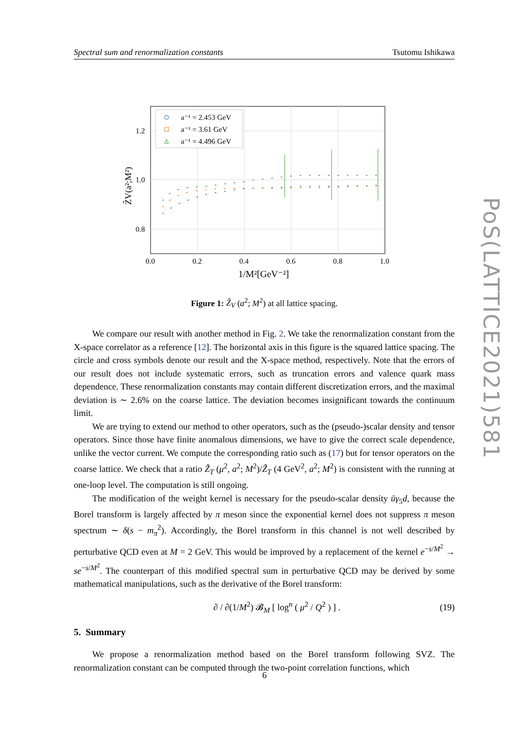Spectral sum and renormalization constants Tsutomu Ishikawa
PoS(LATTICE2021)581
1.2
1.0
0.8
0.0
0.2
0.4
0.6
0.8
1.0
1/M²[GeV⁻²]
Z̃V(a²;M²)
a⁻¹ = 2.453 GeV
a⁻¹ = 3.61 GeV
a⁻¹ = 4.496 GeV
Figure 1: Z̃<sub>V</sub> (a<sup>2</sup>; M<sup>2</sup>) at all lattice spacing.
We compare our result with another method in Fig. 2. We take the renormalization constant from the X-space correlator as a reference [12]. The horizontal axis in this figure is the squared lattice spacing. The circle and cross symbols denote our result and the X-space method, respectively. Note that the errors of our result does not include systematic errors, such as truncation errors and valence quark mass dependence. These renormalization constants may contain different discretization errors, and the maximal deviation is ∼ 2.6% on the coarse lattice. The deviation becomes insignificant towards the continuum limit.
We are trying to extend our method to other operators, such as the (pseudo-)scalar density and tensor operators. Since those have finite anomalous dimensions, we have to give the correct scale dependence, unlike the vector current. We compute the corresponding ratio such as (17) but for tensor operators on the coarse lattice. We check that a ratio Z̃<sub>T</sub> (μ<sup>2</sup>, a<sup>2</sup>; M<sup>2</sup>)/Z̃<sub>T</sub> (4 GeV<sup>2</sup>, a<sup>2</sup>; M<sup>2</sup>) is consistent with the running at one-loop level. The computation is still ongoing.
The modification of the weight kernel is necessary for the pseudo-scalar density ūγ<sub>5</sub>d, because the Borel transform is largely affected by π meson since the exponential kernel does not suppress π meson spectrum ∼ δ(s − m<sub>π</sub><sup>2</sup>). Accordingly, the Borel transform in this channel is not well described by perturbative QCD even at M = 2 GeV. This would be improved by a replacement of the kernel e<sup>−s/M<sup>2</sup></sup> → se<sup>−s/M<sup>2</sup></sup>. The counterpart of this modified spectral sum in perturbative QCD may be derived by some mathematical manipulations, such as the derivative of the Borel transform:
∂ / ∂(1/M<sup>2</sup>) 𝓑<sub>M</sub> [ log<sup>n</sup> ( μ<sup>2</sup> / Q<sup>2</sup> ) ] . (19)
5. Summary
We propose a renormalization method based on the Borel transform following SVZ. The renormalization constant can be computed through the two-point correlation functions, which
6